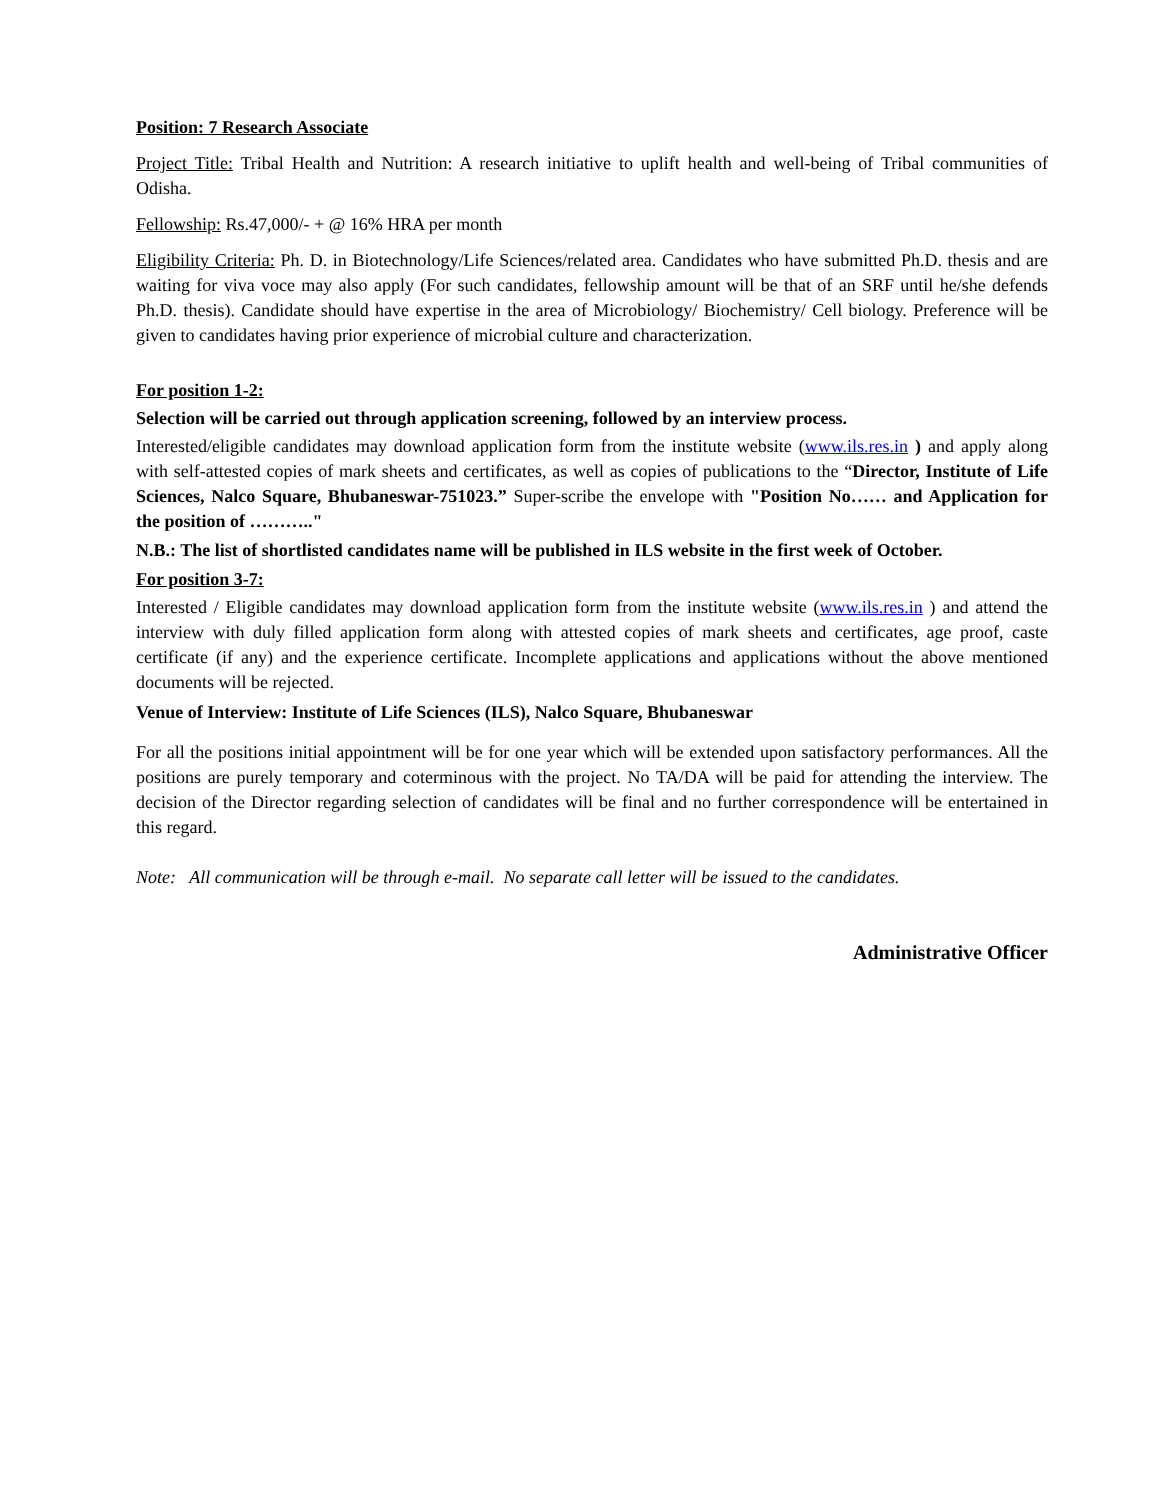Position: 7 Research Associate
Project Title: Tribal Health and Nutrition: A research initiative to uplift health and well-being of Tribal communities of Odisha.
Fellowship: Rs.47,000/- + @ 16% HRA per month
Eligibility Criteria: Ph. D. in Biotechnology/Life Sciences/related area. Candidates who have submitted Ph.D. thesis and are waiting for viva voce may also apply (For such candidates, fellowship amount will be that of an SRF until he/she defends Ph.D. thesis). Candidate should have expertise in the area of Microbiology/ Biochemistry/ Cell biology. Preference will be given to candidates having prior experience of microbial culture and characterization.
For position 1-2:
Selection will be carried out through application screening, followed by an interview process.
Interested/eligible candidates may download application form from the institute website (www.ils.res.in ) and apply along with self-attested copies of mark sheets and certificates, as well as copies of publications to the “Director, Institute of Life Sciences, Nalco Square, Bhubaneswar-751023.” Super-scribe the envelope with "Position No…… and Application for the position of ……….."
N.B.: The list of shortlisted candidates name will be published in ILS website in the first week of October.
For position 3-7:
Interested / Eligible candidates may download application form from the institute website (www.ils.res.in ) and attend the interview with duly filled application form along with attested copies of mark sheets and certificates, age proof, caste certificate (if any) and the experience certificate. Incomplete applications and applications without the above mentioned documents will be rejected.
Venue of Interview: Institute of Life Sciences (ILS), Nalco Square, Bhubaneswar
For all the positions initial appointment will be for one year which will be extended upon satisfactory performances. All the positions are purely temporary and coterminous with the project. No TA/DA will be paid for attending the interview. The decision of the Director regarding selection of candidates will be final and no further correspondence will be entertained in this regard.
Note: All communication will be through e-mail. No separate call letter will be issued to the candidates.
Administrative Officer